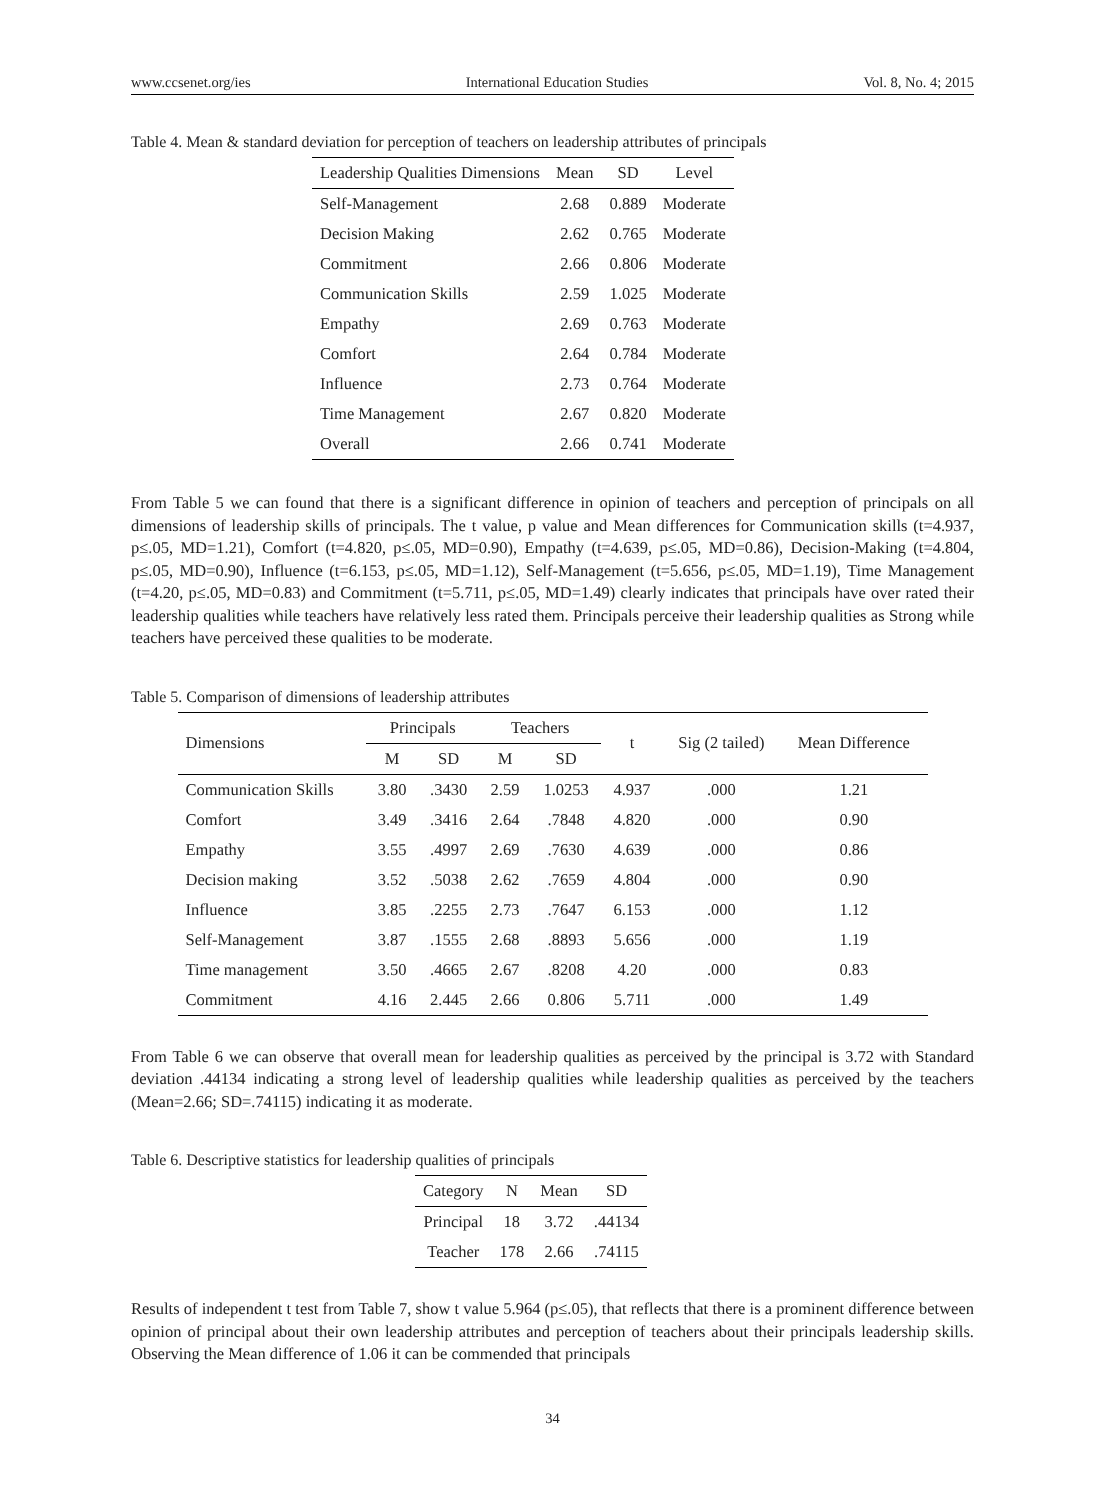www.ccsenet.org/ies International Education Studies Vol. 8, No. 4; 2015
Table 4. Mean & standard deviation for perception of teachers on leadership attributes of principals
| Leadership Qualities Dimensions | Mean | SD | Level |
| --- | --- | --- | --- |
| Self-Management | 2.68 | 0.889 | Moderate |
| Decision Making | 2.62 | 0.765 | Moderate |
| Commitment | 2.66 | 0.806 | Moderate |
| Communication Skills | 2.59 | 1.025 | Moderate |
| Empathy | 2.69 | 0.763 | Moderate |
| Comfort | 2.64 | 0.784 | Moderate |
| Influence | 2.73 | 0.764 | Moderate |
| Time Management | 2.67 | 0.820 | Moderate |
| Overall | 2.66 | 0.741 | Moderate |
From Table 5 we can found that there is a significant difference in opinion of teachers and perception of principals on all dimensions of leadership skills of principals. The t value, p value and Mean differences for Communication skills (t=4.937, p≤.05, MD=1.21), Comfort (t=4.820, p≤.05, MD=0.90), Empathy (t=4.639, p≤.05, MD=0.86), Decision-Making (t=4.804, p≤.05, MD=0.90), Influence (t=6.153, p≤.05, MD=1.12), Self-Management (t=5.656, p≤.05, MD=1.19), Time Management (t=4.20, p≤.05, MD=0.83) and Commitment (t=5.711, p≤.05, MD=1.49) clearly indicates that principals have over rated their leadership qualities while teachers have relatively less rated them. Principals perceive their leadership qualities as Strong while teachers have perceived these qualities to be moderate.
Table 5. Comparison of dimensions of leadership attributes
| Dimensions | Principals | | Teachers | | t | Sig (2 tailed) | Mean Difference |
| --- | --- | --- | --- | --- | --- | --- | --- |
| | M | SD | M | SD | | | |
| Communication Skills | 3.80 | .3430 | 2.59 | 1.0253 | 4.937 | .000 | 1.21 |
| Comfort | 3.49 | .3416 | 2.64 | .7848 | 4.820 | .000 | 0.90 |
| Empathy | 3.55 | .4997 | 2.69 | .7630 | 4.639 | .000 | 0.86 |
| Decision making | 3.52 | .5038 | 2.62 | .7659 | 4.804 | .000 | 0.90 |
| Influence | 3.85 | .2255 | 2.73 | .7647 | 6.153 | .000 | 1.12 |
| Self-Management | 3.87 | .1555 | 2.68 | .8893 | 5.656 | .000 | 1.19 |
| Time management | 3.50 | .4665 | 2.67 | .8208 | 4.20 | .000 | 0.83 |
| Commitment | 4.16 | 2.445 | 2.66 | 0.806 | 5.711 | .000 | 1.49 |
From Table 6 we can observe that overall mean for leadership qualities as perceived by the principal is 3.72 with Standard deviation .44134 indicating a strong level of leadership qualities while leadership qualities as perceived by the teachers (Mean=2.66; SD=.74115) indicating it as moderate.
Table 6. Descriptive statistics for leadership qualities of principals
| Category | N | Mean | SD |
| --- | --- | --- | --- |
| Principal | 18 | 3.72 | .44134 |
| Teacher | 178 | 2.66 | .74115 |
Results of independent t test from Table 7, show t value 5.964 (p≤.05), that reflects that there is a prominent difference between opinion of principal about their own leadership attributes and perception of teachers about their principals leadership skills. Observing the Mean difference of 1.06 it can be commended that principals
34